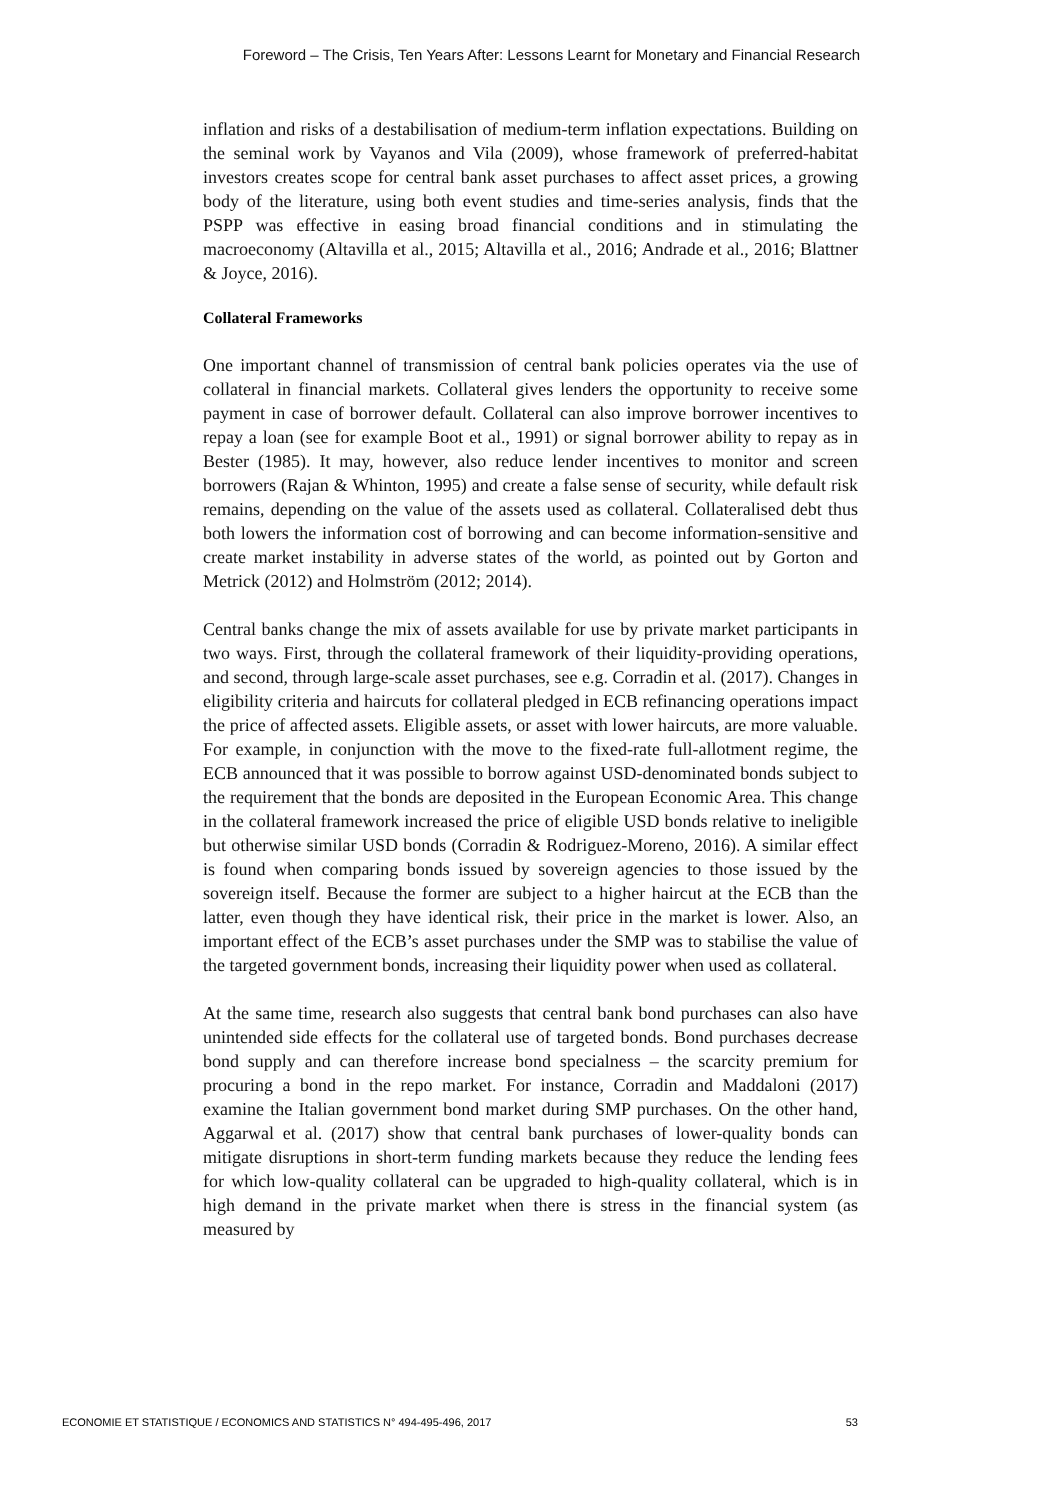Foreword – The Crisis, Ten Years After: Lessons Learnt for Monetary and Financial Research
inflation and risks of a destabilisation of medium-term inflation expectations. Building on the seminal work by Vayanos and Vila (2009), whose framework of preferred-habitat investors creates scope for central bank asset purchases to affect asset prices, a growing body of the literature, using both event studies and time-series analysis, finds that the PSPP was effective in easing broad financial conditions and in stimulating the macroeconomy (Altavilla et al., 2015; Altavilla et al., 2016; Andrade et al., 2016; Blattner & Joyce, 2016).
Collateral Frameworks
One important channel of transmission of central bank policies operates via the use of collateral in financial markets. Collateral gives lenders the opportunity to receive some payment in case of borrower default. Collateral can also improve borrower incentives to repay a loan (see for example Boot et al., 1991) or signal borrower ability to repay as in Bester (1985). It may, however, also reduce lender incentives to monitor and screen borrowers (Rajan & Whinton, 1995) and create a false sense of security, while default risk remains, depending on the value of the assets used as collateral. Collateralised debt thus both lowers the information cost of borrowing and can become information-sensitive and create market instability in adverse states of the world, as pointed out by Gorton and Metrick (2012) and Holmström (2012; 2014).
Central banks change the mix of assets available for use by private market participants in two ways. First, through the collateral framework of their liquidity-providing operations, and second, through large-scale asset purchases, see e.g. Corradin et al. (2017). Changes in eligibility criteria and haircuts for collateral pledged in ECB refinancing operations impact the price of affected assets. Eligible assets, or asset with lower haircuts, are more valuable. For example, in conjunction with the move to the fixed-rate full-allotment regime, the ECB announced that it was possible to borrow against USD-denominated bonds subject to the requirement that the bonds are deposited in the European Economic Area. This change in the collateral framework increased the price of eligible USD bonds relative to ineligible but otherwise similar USD bonds (Corradin & Rodriguez-Moreno, 2016). A similar effect is found when comparing bonds issued by sovereign agencies to those issued by the sovereign itself. Because the former are subject to a higher haircut at the ECB than the latter, even though they have identical risk, their price in the market is lower. Also, an important effect of the ECB’s asset purchases under the SMP was to stabilise the value of the targeted government bonds, increasing their liquidity power when used as collateral.
At the same time, research also suggests that central bank bond purchases can also have unintended side effects for the collateral use of targeted bonds. Bond purchases decrease bond supply and can therefore increase bond specialness – the scarcity premium for procuring a bond in the repo market. For instance, Corradin and Maddaloni (2017) examine the Italian government bond market during SMP purchases. On the other hand, Aggarwal et al. (2017) show that central bank purchases of lower-quality bonds can mitigate disruptions in short-term funding markets because they reduce the lending fees for which low-quality collateral can be upgraded to high-quality collateral, which is in high demand in the private market when there is stress in the financial system (as measured by
ECONOMIE ET STATISTIQUE / ECONOMICS AND STATISTICS N° 494-495-496, 2017 53